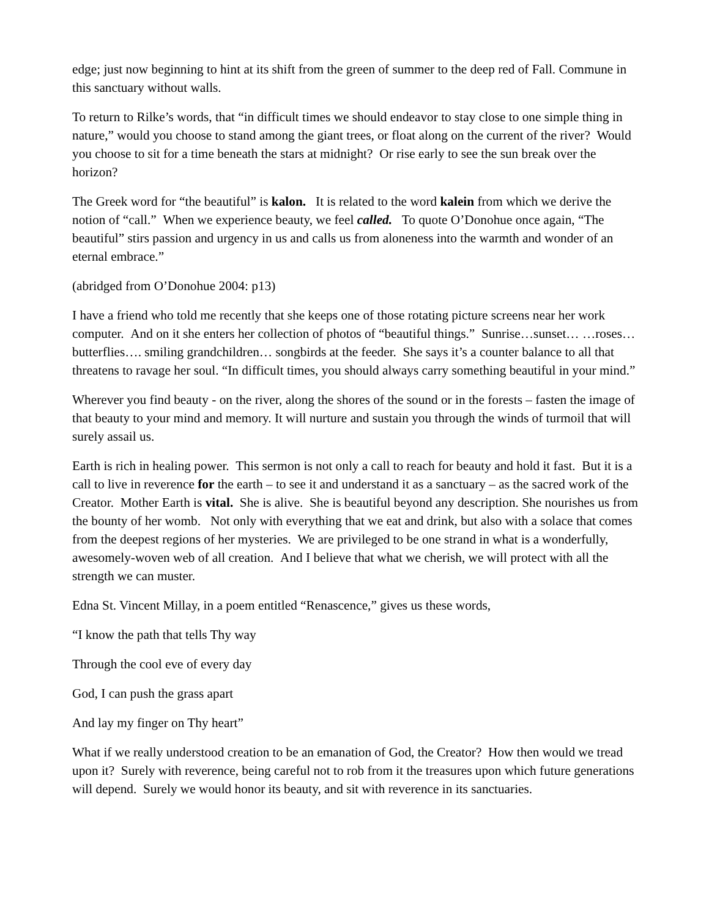edge; just now beginning to hint at its shift from the green of summer to the deep red of Fall. Commune in this sanctuary without walls.
To return to Rilke’s words, that “in difficult times we should endeavor to stay close to one simple thing in nature,” would you choose to stand among the giant trees, or float along on the current of the river? Would you choose to sit for a time beneath the stars at midnight? Or rise early to see the sun break over the horizon?
The Greek word for “the beautiful” is kalon. It is related to the word kalein from which we derive the notion of “call.” When we experience beauty, we feel called. To quote O’Donohue once again, “The beautiful” stirs passion and urgency in us and calls us from aloneness into the warmth and wonder of an eternal embrace.”
(abridged from O’Donohue 2004: p13)
I have a friend who told me recently that she keeps one of those rotating picture screens near her work computer. And on it she enters her collection of photos of “beautiful things.” Sunrise…sunset… …roses…butterflies…. smiling grandchildren… songbirds at the feeder. She says it’s a counter balance to all that threatens to ravage her soul. “In difficult times, you should always carry something beautiful in your mind.”
Wherever you find beauty - on the river, along the shores of the sound or in the forests – fasten the image of that beauty to your mind and memory. It will nurture and sustain you through the winds of turmoil that will surely assail us.
Earth is rich in healing power. This sermon is not only a call to reach for beauty and hold it fast. But it is a call to live in reverence for the earth – to see it and understand it as a sanctuary – as the sacred work of the Creator. Mother Earth is vital. She is alive. She is beautiful beyond any description. She nourishes us from the bounty of her womb. Not only with everything that we eat and drink, but also with a solace that comes from the deepest regions of her mysteries. We are privileged to be one strand in what is a wonderfully, awesomely-woven web of all creation. And I believe that what we cherish, we will protect with all the strength we can muster.
Edna St. Vincent Millay, in a poem entitled “Renascence,” gives us these words,
“I know the path that tells Thy way
Through the cool eve of every day
God, I can push the grass apart
And lay my finger on Thy heart”
What if we really understood creation to be an emanation of God, the Creator? How then would we tread upon it? Surely with reverence, being careful not to rob from it the treasures upon which future generations will depend. Surely we would honor its beauty, and sit with reverence in its sanctuaries.